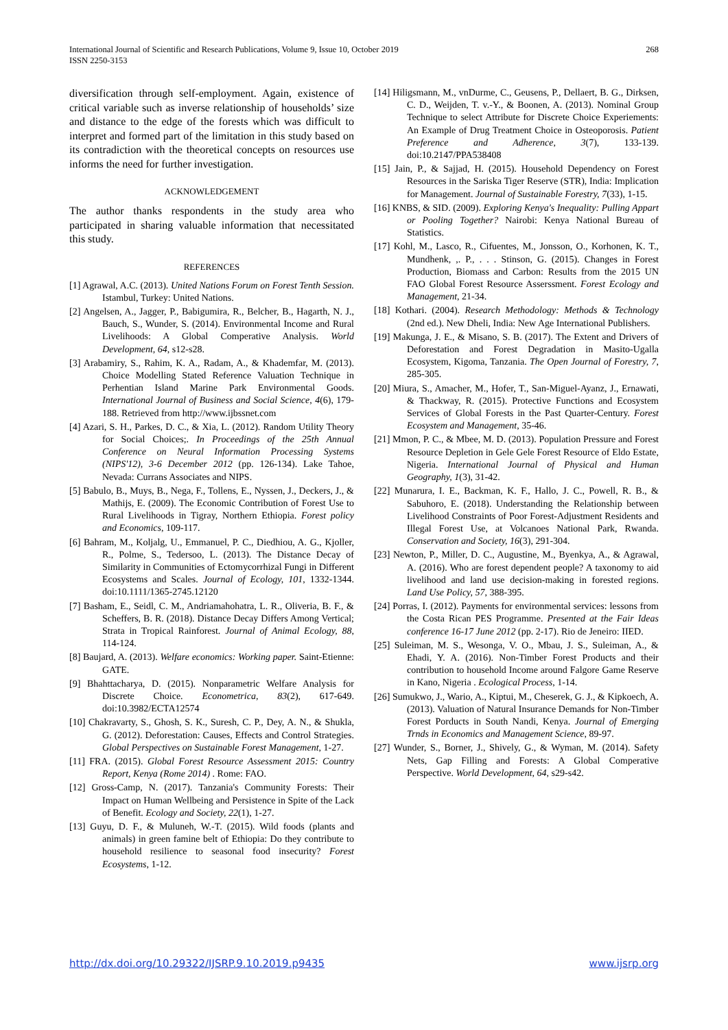International Journal of Scientific and Research Publications, Volume 9, Issue 10, October 2019
ISSN 2250-3153
268
diversification through self-employment. Again, existence of critical variable such as inverse relationship of households’ size and distance to the edge of the forests which was difficult to interpret and formed part of the limitation in this study based on its contradiction with the theoretical concepts on resources use informs the need for further investigation.
ACKNOWLEDGEMENT
The author thanks respondents in the study area who participated in sharing valuable information that necessitated this study.
REFERENCES
[1] Agrawal, A.C. (2013). United Nations Forum on Forest Tenth Session. Istambul, Turkey: United Nations.
[2] Angelsen, A., Jagger, P., Babigumira, R., Belcher, B., Hagarth, N. J., Bauch, S., Wunder, S. (2014). Environmental Income and Rural Livelihoods: A Global Comperative Analysis. World Development, 64, s12-s28.
[3] Arabamiry, S., Rahim, K. A., Radam, A., & Khademfar, M. (2013). Choice Modelling Stated Reference Valuation Technique in Perhentian Island Marine Park Environmental Goods. International Journal of Business and Social Science, 4(6), 179-188. Retrieved from http://www.ijbssnet.com
[4] Azari, S. H., Parkes, D. C., & Xia, L. (2012). Random Utility Theory for Social Choices;. In Proceedings of the 25th Annual Conference on Neural Information Processing Systems (NIPS'12), 3-6 December 2012 (pp. 126-134). Lake Tahoe, Nevada: Currans Associates and NIPS.
[5] Babulo, B., Muys, B., Nega, F., Tollens, E., Nyssen, J., Deckers, J., & Mathijs, E. (2009). The Economic Contribution of Forest Use to Rural Livelihoods in Tigray, Northern Ethiopia. Forest policy and Economics, 109-117.
[6] Bahram, M., Koljalg, U., Emmanuel, P. C., Diedhiou, A. G., Kjoller, R., Polme, S., Tedersoo, L. (2013). The Distance Decay of Similarity in Communities of Ectomycorrhizal Fungi in Different Ecosystems and Scales. Journal of Ecology, 101, 1332-1344. doi:10.1111/1365-2745.12120
[7] Basham, E., Seidl, C. M., Andriamahohatra, L. R., Oliveria, B. F., & Scheffers, B. R. (2018). Distance Decay Differs Among Vertical; Strata in Tropical Rainforest. Journal of Animal Ecology, 88, 114-124.
[8] Baujard, A. (2013). Welfare economics: Working paper. Saint-Etienne: GATE.
[9] Bhahttacharya, D. (2015). Nonparametric Welfare Analysis for Discrete Choice. Econometrica, 83(2), 617-649. doi:10.3982/ECTA12574
[10] Chakravarty, S., Ghosh, S. K., Suresh, C. P., Dey, A. N., & Shukla, G. (2012). Deforestation: Causes, Effects and Control Strategies. Global Perspectives on Sustainable Forest Management, 1-27.
[11] FRA. (2015). Global Forest Resource Assessment 2015: Country Report, Kenya (Rome 2014) . Rome: FAO.
[12] Gross-Camp, N. (2017). Tanzania's Community Forests: Their Impact on Human Wellbeing and Persistence in Spite of the Lack of Benefit. Ecology and Society, 22(1), 1-27.
[13] Guyu, D. F., & Muluneh, W.-T. (2015). Wild foods (plants and animals) in green famine belt of Ethiopia: Do they contribute to household resilience to seasonal food insecurity? Forest Ecosystems, 1-12.
[14] Hiligsmann, M., vnDurme, C., Geusens, P., Dellaert, B. G., Dirksen, C. D., Weijden, T. v.-Y., & Boonen, A. (2013). Nominal Group Technique to select Attribute for Discrete Choice Experiements: An Example of Drug Treatment Choice in Osteoporosis. Patient Preference and Adherence, 3(7), 133-139. doi:10.2147/PPA538408
[15] Jain, P., & Sajjad, H. (2015). Household Dependency on Forest Resources in the Sariska Tiger Reserve (STR), India: Implication for Management. Journal of Sustainable Forestry, 7(33), 1-15.
[16] KNBS, & SID. (2009). Exploring Kenya's Inequality: Pulling Appart or Pooling Together? Nairobi: Kenya National Bureau of Statistics.
[17] Kohl, M., Lasco, R., Cifuentes, M., Jonsson, O., Korhonen, K. T., Mundhenk, ,. P., . . . Stinson, G. (2015). Changes in Forest Production, Biomass and Carbon: Results from the 2015 UN FAO Global Forest Resource Asserssment. Forest Ecology and Management, 21-34.
[18] Kothari. (2004). Research Methodology: Methods & Technology (2nd ed.). New Dheli, India: New Age International Publishers.
[19] Makunga, J. E., & Misano, S. B. (2017). The Extent and Drivers of Deforestation and Forest Degradation in Masito-Ugalla Ecosystem, Kigoma, Tanzania. The Open Journal of Forestry, 7, 285-305.
[20] Miura, S., Amacher, M., Hofer, T., San-Miguel-Ayanz, J., Ernawati, & Thackway, R. (2015). Protective Functions and Ecosystem Services of Global Forests in the Past Quarter-Century. Forest Ecosystem and Management, 35-46.
[21] Mmon, P. C., & Mbee, M. D. (2013). Population Pressure and Forest Resource Depletion in Gele Gele Forest Resource of Eldo Estate, Nigeria. International Journal of Physical and Human Geography, 1(3), 31-42.
[22] Munarura, I. E., Backman, K. F., Hallo, J. C., Powell, R. B., & Sabuhoro, E. (2018). Understanding the Relationship between Livelihood Constraints of Poor Forest-Adjustment Residents and Illegal Forest Use, at Volcanoes National Park, Rwanda. Conservation and Society, 16(3), 291-304.
[23] Newton, P., Miller, D. C., Augustine, M., Byenkya, A., & Agrawal, A. (2016). Who are forest dependent people? A taxonomy to aid livelihood and land use decision-making in forested regions. Land Use Policy, 57, 388-395.
[24] Porras, I. (2012). Payments for environmental services: lessons from the Costa Rican PES Programme. Presented at the Fair Ideas conference 16-17 June 2012 (pp. 2-17). Rio de Jeneiro: IIED.
[25] Suleiman, M. S., Wesonga, V. O., Mbau, J. S., Suleiman, A., & Ehadi, Y. A. (2016). Non-Timber Forest Products and their contribution to household Income around Falgore Game Reserve in Kano, Nigeria . Ecological Process, 1-14.
[26] Sumukwo, J., Wario, A., Kiptui, M., Cheserek, G. J., & Kipkoech, A. (2013). Valuation of Natural Insurance Demands for Non-Timber Forest Porducts in South Nandi, Kenya. Journal of Emerging Trnds in Economics and Management Science, 89-97.
[27] Wunder, S., Borner, J., Shively, G., & Wyman, M. (2014). Safety Nets, Gap Filling and Forests: A Global Comperative Perspective. World Development, 64, s29-s42.
http://dx.doi.org/10.29322/IJSRP.9.10.2019.p9435 www.ijsrp.org